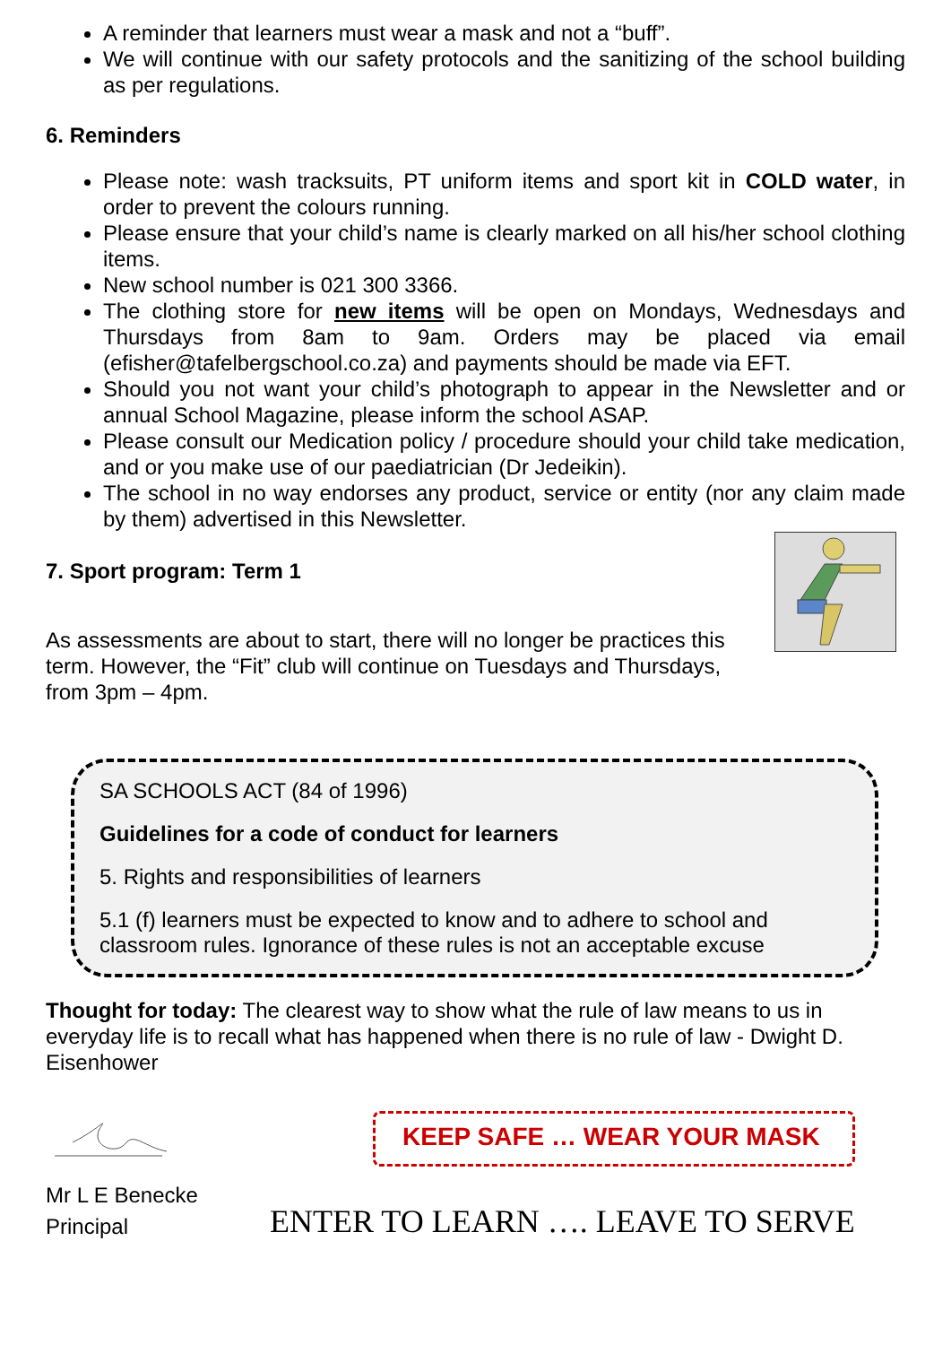A reminder that learners must wear a mask and not a “buff”.
We will continue with our safety protocols and the sanitizing of the school building as per regulations.
6. Reminders
Please note: wash tracksuits, PT uniform items and sport kit in COLD water, in order to prevent the colours running.
Please ensure that your child’s name is clearly marked on all his/her school clothing items.
New school number is 021 300 3366.
The clothing store for new items will be open on Mondays, Wednesdays and Thursdays from 8am to 9am. Orders may be placed via email (efisher@tafelbergschool.co.za) and payments should be made via EFT.
Should you not want your child’s photograph to appear in the Newsletter and or annual School Magazine, please inform the school ASAP.
Please consult our Medication policy / procedure should your child take medication, and or you make use of our paediatrician (Dr Jedeikin).
The school in no way endorses any product, service or entity (nor any claim made by them) advertised in this Newsletter.
7. Sport program: Term 1
As assessments are about to start, there will no longer be practices this term. However, the “Fit” club will continue on Tuesdays and Thursdays, from 3pm – 4pm.
SA SCHOOLS ACT (84 of 1996)
Guidelines for a code of conduct for learners
5. Rights and responsibilities of learners
5.1 (f) learners must be expected to know and to adhere to school and classroom rules. Ignorance of these rules is not an acceptable excuse
Thought for today: The clearest way to show what the rule of law means to us in everyday life is to recall what has happened when there is no rule of law - Dwight D. Eisenhower
Mr L E Benecke
Principal
KEEP SAFE … WEAR YOUR MASK
ENTER TO LEARN …. LEAVE TO SERVE